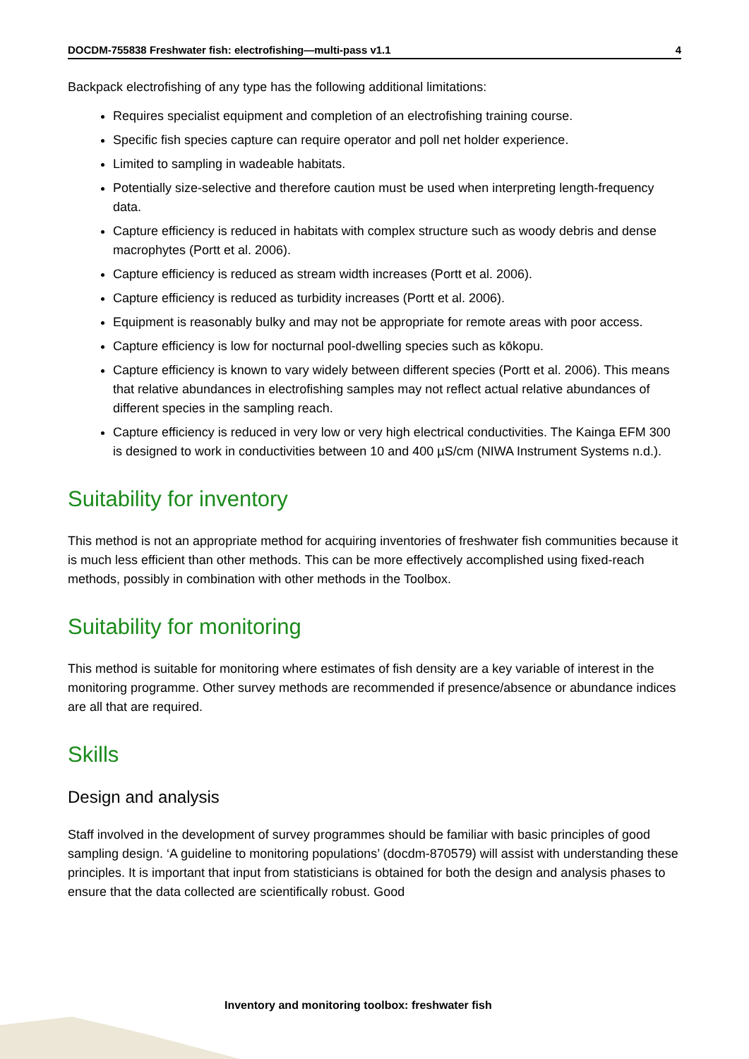DOCDM-755838 Freshwater fish: electrofishing—multi-pass v1.1 4
Backpack electrofishing of any type has the following additional limitations:
Requires specialist equipment and completion of an electrofishing training course.
Specific fish species capture can require operator and poll net holder experience.
Limited to sampling in wadeable habitats.
Potentially size-selective and therefore caution must be used when interpreting length-frequency data.
Capture efficiency is reduced in habitats with complex structure such as woody debris and dense macrophytes (Portt et al. 2006).
Capture efficiency is reduced as stream width increases (Portt et al. 2006).
Capture efficiency is reduced as turbidity increases (Portt et al. 2006).
Equipment is reasonably bulky and may not be appropriate for remote areas with poor access.
Capture efficiency is low for nocturnal pool-dwelling species such as kōkopu.
Capture efficiency is known to vary widely between different species (Portt et al. 2006). This means that relative abundances in electrofishing samples may not reflect actual relative abundances of different species in the sampling reach.
Capture efficiency is reduced in very low or very high electrical conductivities. The Kainga EFM 300 is designed to work in conductivities between 10 and 400 µS/cm (NIWA Instrument Systems n.d.).
Suitability for inventory
This method is not an appropriate method for acquiring inventories of freshwater fish communities because it is much less efficient than other methods. This can be more effectively accomplished using fixed-reach methods, possibly in combination with other methods in the Toolbox.
Suitability for monitoring
This method is suitable for monitoring where estimates of fish density are a key variable of interest in the monitoring programme. Other survey methods are recommended if presence/absence or abundance indices are all that are required.
Skills
Design and analysis
Staff involved in the development of survey programmes should be familiar with basic principles of good sampling design. ‘A guideline to monitoring populations’ (docdm-870579) will assist with understanding these principles. It is important that input from statisticians is obtained for both the design and analysis phases to ensure that the data collected are scientifically robust. Good
Inventory and monitoring toolbox: freshwater fish